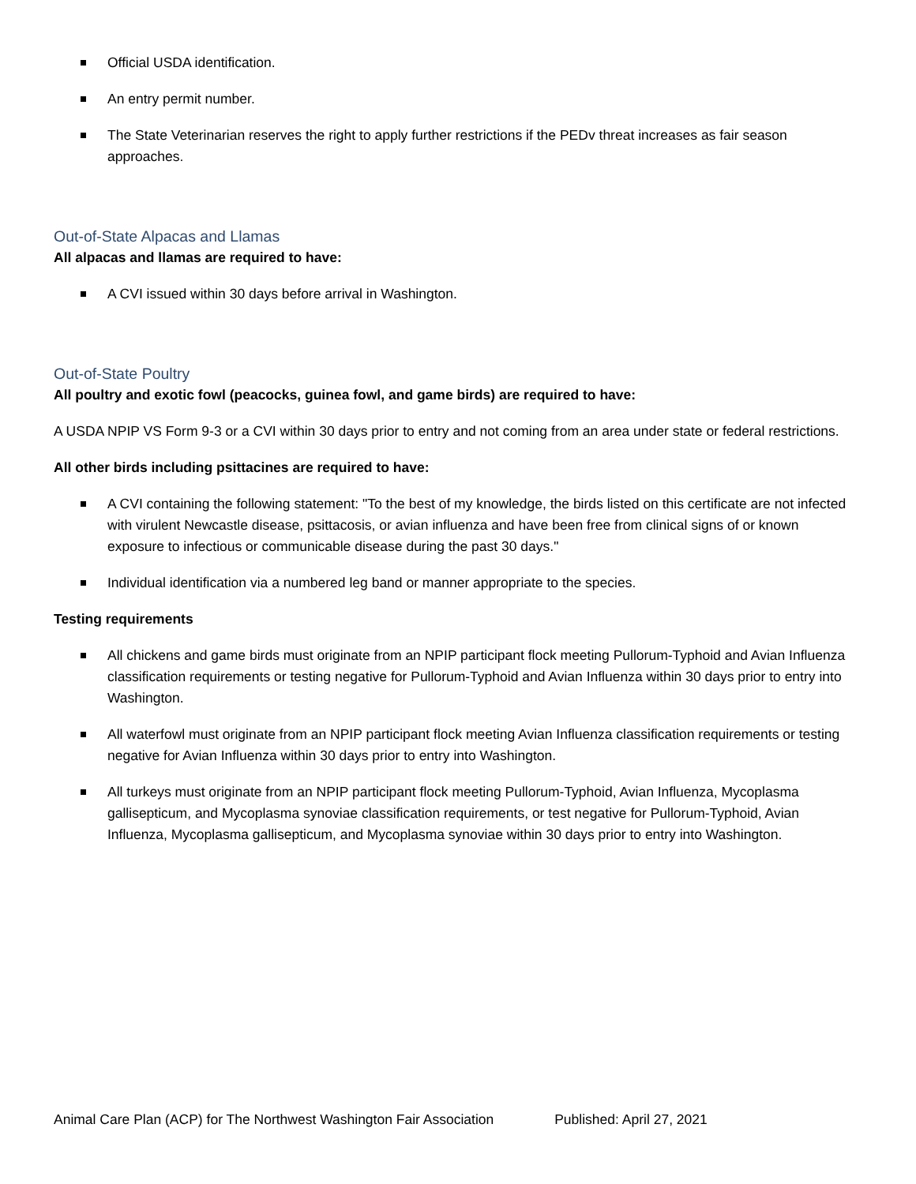Official USDA identification.
An entry permit number.
The State Veterinarian reserves the right to apply further restrictions if the PEDv threat increases as fair season approaches.
Out-of-State Alpacas and Llamas
All alpacas and llamas are required to have:
A CVI issued within 30 days before arrival in Washington.
Out-of-State Poultry
All poultry and exotic fowl (peacocks, guinea fowl, and game birds) are required to have:
A USDA NPIP VS Form 9-3 or a CVI within 30 days prior to entry and not coming from an area under state or federal restrictions.
All other birds including psittacines are required to have:
A CVI containing the following statement: "To the best of my knowledge, the birds listed on this certificate are not infected with virulent Newcastle disease, psittacosis, or avian influenza and have been free from clinical signs of or known exposure to infectious or communicable disease during the past 30 days."
Individual identification via a numbered leg band or manner appropriate to the species.
Testing requirements
All chickens and game birds must originate from an NPIP participant flock meeting Pullorum-Typhoid and Avian Influenza classification requirements or testing negative for Pullorum-Typhoid and Avian Influenza within 30 days prior to entry into Washington.
All waterfowl must originate from an NPIP participant flock meeting Avian Influenza classification requirements or testing negative for Avian Influenza within 30 days prior to entry into Washington.
All turkeys must originate from an NPIP participant flock meeting Pullorum-Typhoid, Avian Influenza, Mycoplasma gallisepticum, and Mycoplasma synoviae classification requirements, or test negative for Pullorum-Typhoid, Avian Influenza, Mycoplasma gallisepticum, and Mycoplasma synoviae within 30 days prior to entry into Washington.
Animal Care Plan (ACP) for The Northwest Washington Fair Association Published: April 27, 2021